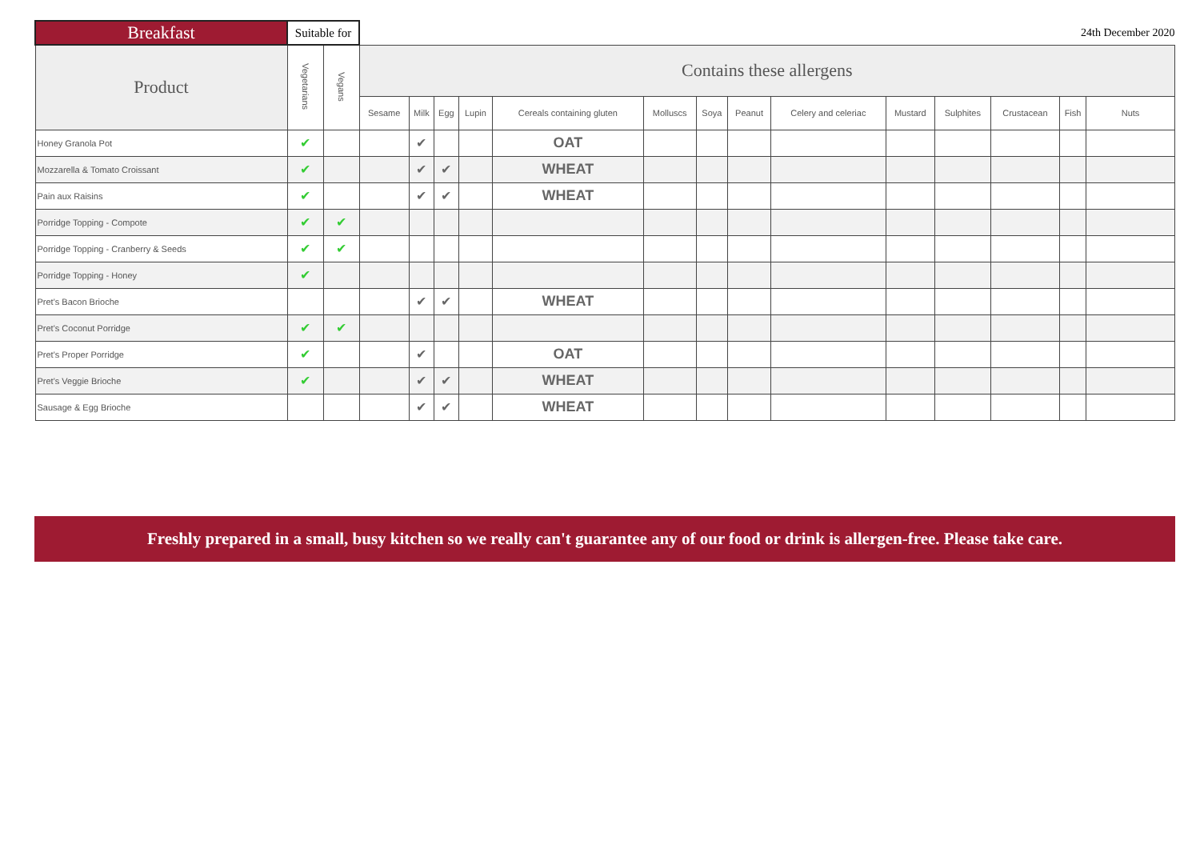| Breakfast | Suitable for | | 24th December 2020 | | | | | | | | | | | | | |
| --- | --- | --- | --- | --- | --- | --- | --- | --- | --- | --- | --- | --- | --- | --- | --- | --- |
| Product | Vegetarians | Vegans | Contains these allergens | | | | | | | | | | | | | |
| | | | Sesame | Milk | Egg | Lupin | Cereals containing gluten | Molluscs | Soya | Peanut | Celery and celeriac | Mustard | Sulphites | Crustacean | Fish | Nuts |
| Honey Granola Pot | ✔ | | | ✔ | | | OAT | | | | | | | | | |
| Mozzarella & Tomato Croissant | ✔ | | | ✔ | ✔ | | WHEAT | | | | | | | | | |
| Pain aux Raisins | ✔ | | | ✔ | ✔ | | WHEAT | | | | | | | | | |
| Porridge Topping - Compote | ✔ | ✔ | | | | | | | | | | | | | | |
| Porridge Topping - Cranberry & Seeds | ✔ | ✔ | | | | | | | | | | | | | | |
| Porridge Topping - Honey | ✔ | | | | | | | | | | | | | | | |
| Pret's Bacon Brioche | | | | ✔ | ✔ | | WHEAT | | | | | | | | | |
| Pret's Coconut Porridge | ✔ | ✔ | | | | | | | | | | | | | | |
| Pret's Proper Porridge | ✔ | | | ✔ | | | OAT | | | | | | | | | |
| Pret's Veggie Brioche | ✔ | | | ✔ | ✔ | | WHEAT | | | | | | | | | |
| Sausage & Egg Brioche | | | | ✔ | ✔ | | WHEAT | | | | | | | | | |
Freshly prepared in a small, busy kitchen so we really can't guarantee any of our food or drink is allergen-free. Please take care.